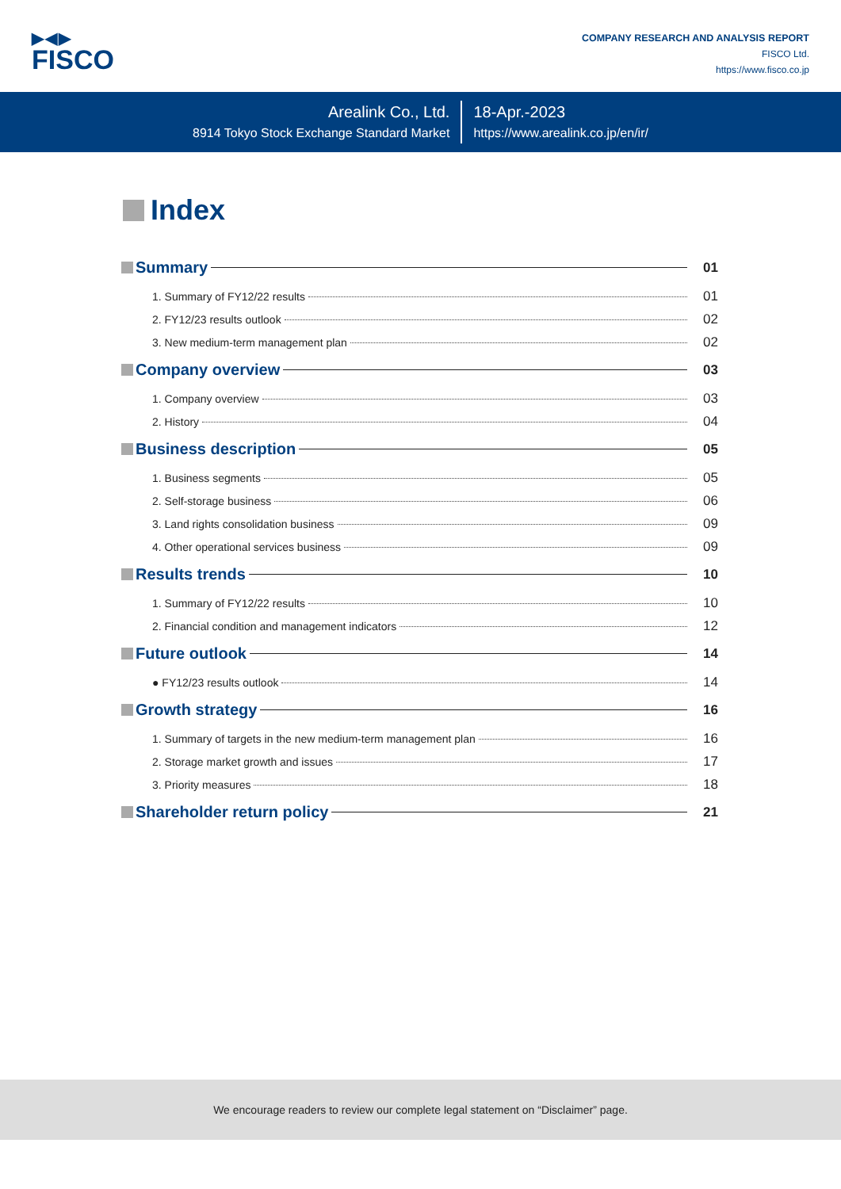▶◀▶
FISCO
COMPANY RESEARCH AND ANALYSIS REPORT
FISCO Ltd.
https://www.fisco.co.jp
Arealink Co., Ltd.
8914 Tokyo Stock Exchange Standard Market
18-Apr.-2023
https://www.arealink.co.jp/en/ir/
Index
Summary 01
1. Summary of FY12/22 results 01
2. FY12/23 results outlook 02
3. New medium-term management plan 02
Company overview 03
1. Company overview 03
2. History 04
Business description 05
1. Business segments 05
2. Self-storage business 06
3. Land rights consolidation business 09
4. Other operational services business 09
Results trends 10
1. Summary of FY12/22 results 10
2. Financial condition and management indicators 12
Future outlook 14
● FY12/23 results outlook 14
Growth strategy 16
1. Summary of targets in the new medium-term management plan 16
2. Storage market growth and issues 17
3. Priority measures 18
Shareholder return policy 21
We encourage readers to review our complete legal statement on “Disclaimer” page.